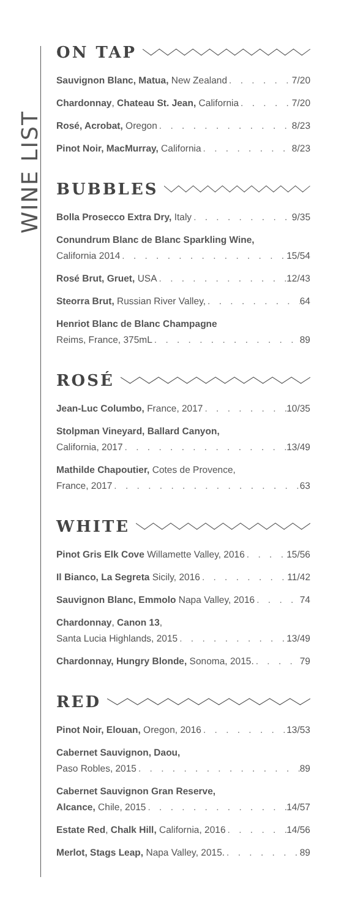WINE LIST
ON TAP
Sauvignon Blanc, Matua, New Zealand 7/20
Chardonnay, Chateau St. Jean, California 7/20
Rosé, Acrobat, Oregon 8/23
Pinot Noir, MacMurray, California 8/23
BUBBLES
Bolla Prosecco Extra Dry, Italy 9/35
Conundrum Blanc de Blanc Sparkling Wine,
California 2014 15/54
Rosé Brut, Gruet, USA 12/43
Steorra Brut, Russian River Valley, 64
Henriot Blanc de Blanc Champagne
Reims, France, 375mL 89
ROSÉ
Jean-Luc Columbo, France, 2017 10/35
Stolpman Vineyard, Ballard Canyon,
California, 2017 13/49
Mathilde Chapoutier, Cotes de Provence,
France, 2017 63
WHITE
Pinot Gris Elk Cove Willamette Valley, 2016 15/56
Il Bianco, La Segreta Sicily, 2016 11/42
Sauvignon Blanc, Emmolo Napa Valley, 2016 74
Chardonnay, Canon 13,
Santa Lucia Highlands, 2015 13/49
Chardonnay, Hungry Blonde, Sonoma, 2015. 79
RED
Pinot Noir, Elouan, Oregon, 2016 13/53
Cabernet Sauvignon, Daou,
Paso Robles, 2015 89
Cabernet Sauvignon Gran Reserve,
Alcance, Chile, 2015 14/57
Estate Red, Chalk Hill, California, 2016 14/56
Merlot, Stags Leap, Napa Valley, 2015. 89